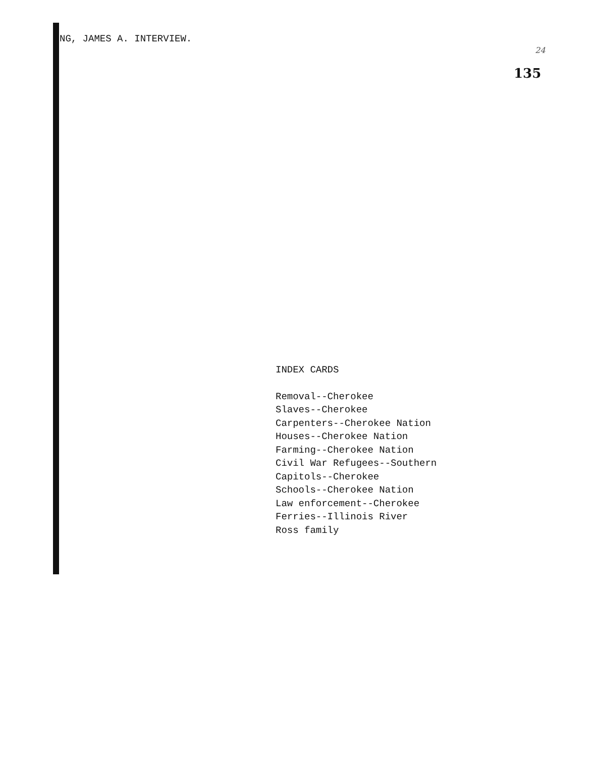NG, JAMES A. INTERVIEW.
24
135
INDEX CARDS
Removal--Cherokee
Slaves--Cherokee
Carpenters--Cherokee Nation
Houses--Cherokee Nation
Farming--Cherokee Nation
Civil War Refugees--Southern
Capitols--Cherokee
Schools--Cherokee Nation
Law enforcement--Cherokee
Ferries--Illinois River
Ross family